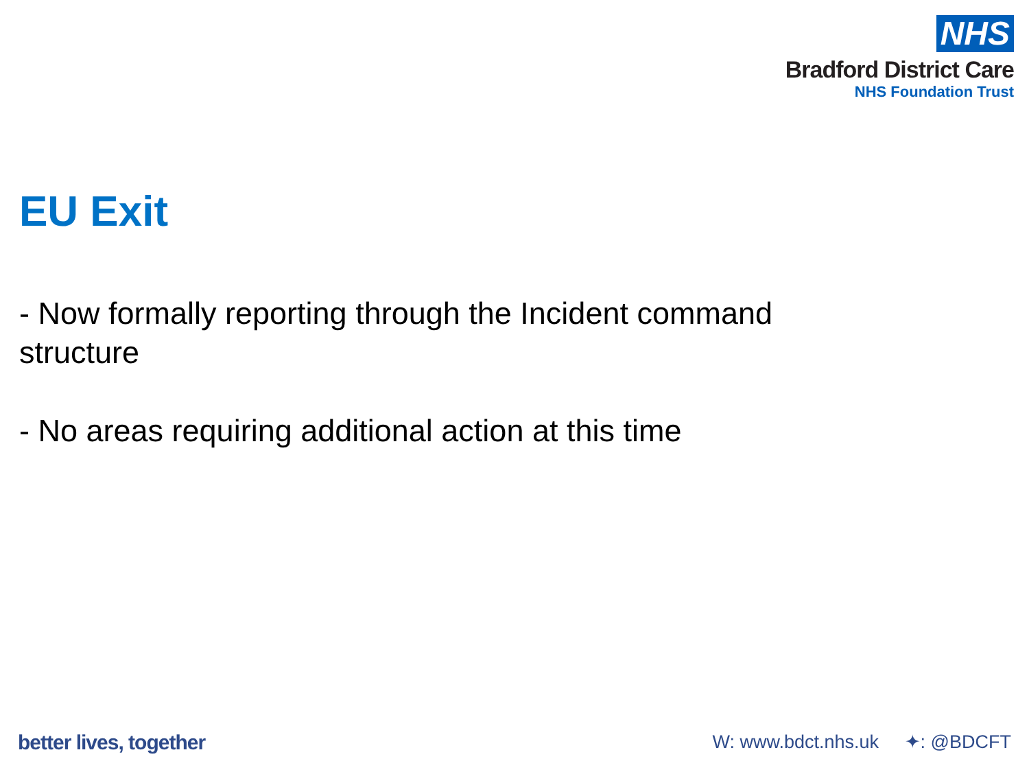NHS
Bradford District Care
NHS Foundation Trust
EU Exit
- Now formally reporting through the Incident command structure
- No areas requiring additional action at this time
better lives, together W: www.bdct.nhs.uk ✦: @BDCFT